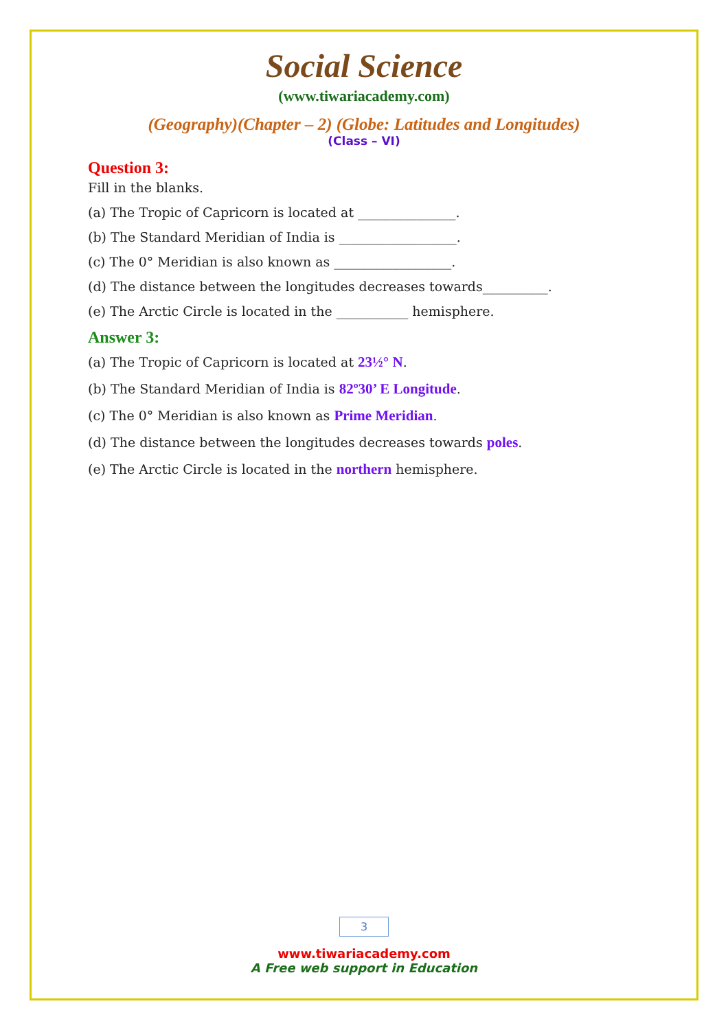Social Science
(www.tiwariacademy.com)
(Geography)(Chapter – 2) (Globe: Latitudes and Longitudes)
(Class – VI)
Question 3:
Fill in the blanks.
(a) The Tropic of Capricorn is located at _______________.
(b) The Standard Meridian of India is __________________.
(c) The 0° Meridian is also known as __________________.
(d) The distance between the longitudes decreases towards__________.
(e) The Arctic Circle is located in the ___________ hemisphere.
Answer 3:
(a) The Tropic of Capricorn is located at 23½° N.
(b) The Standard Meridian of India is 82º30’ E Longitude.
(c) The 0° Meridian is also known as Prime Meridian.
(d) The distance between the longitudes decreases towards poles.
(e) The Arctic Circle is located in the northern hemisphere.
3
www.tiwariacademy.com
A Free web support in Education